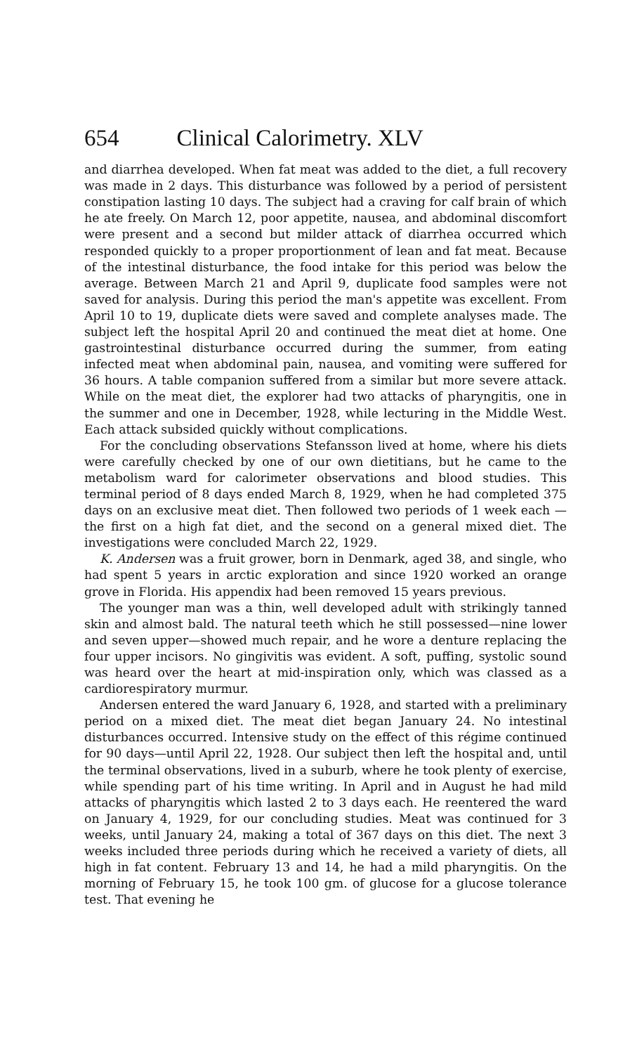654 Clinical Calorimetry. XLV
and diarrhea developed. When fat meat was added to the diet, a full recovery was made in 2 days. This disturbance was followed by a period of persistent constipation lasting 10 days. The subject had a craving for calf brain of which he ate freely. On March 12, poor appetite, nausea, and abdominal discomfort were present and a second but milder attack of diarrhea occurred which responded quickly to a proper proportionment of lean and fat meat. Because of the intestinal disturbance, the food intake for this period was below the average. Between March 21 and April 9, duplicate food samples were not saved for analysis. During this period the man's appetite was excellent. From April 10 to 19, duplicate diets were saved and complete analyses made. The subject left the hospital April 20 and continued the meat diet at home. One gastrointestinal disturbance occurred during the summer, from eating infected meat when abdominal pain, nausea, and vomiting were suffered for 36 hours. A table companion suffered from a similar but more severe attack. While on the meat diet, the explorer had two attacks of pharyngitis, one in the summer and one in December, 1928, while lecturing in the Middle West. Each attack subsided quickly without complications.
For the concluding observations Stefansson lived at home, where his diets were carefully checked by one of our own dietitians, but he came to the metabolism ward for calorimeter observations and blood studies. This terminal period of 8 days ended March 8, 1929, when he had completed 375 days on an exclusive meat diet. Then followed two periods of 1 week each —the first on a high fat diet, and the second on a general mixed diet. The investigations were concluded March 22, 1929.
K. Andersen was a fruit grower, born in Denmark, aged 38, and single, who had spent 5 years in arctic exploration and since 1920 worked an orange grove in Florida. His appendix had been removed 15 years previous.
The younger man was a thin, well developed adult with strikingly tanned skin and almost bald. The natural teeth which he still possessed—nine lower and seven upper—showed much repair, and he wore a denture replacing the four upper incisors. No gingivitis was evident. A soft, puffing, systolic sound was heard over the heart at mid-inspiration only, which was classed as a cardiorespiratory murmur.
Andersen entered the ward January 6, 1928, and started with a preliminary period on a mixed diet. The meat diet began January 24. No intestinal disturbances occurred. Intensive study on the effect of this régime continued for 90 days—until April 22, 1928. Our subject then left the hospital and, until the terminal observations, lived in a suburb, where he took plenty of exercise, while spending part of his time writing. In April and in August he had mild attacks of pharyngitis which lasted 2 to 3 days each. He reentered the ward on January 4, 1929, for our concluding studies. Meat was continued for 3 weeks, until January 24, making a total of 367 days on this diet. The next 3 weeks included three periods during which he received a variety of diets, all high in fat content. February 13 and 14, he had a mild pharyngitis. On the morning of February 15, he took 100 gm. of glucose for a glucose tolerance test. That evening he